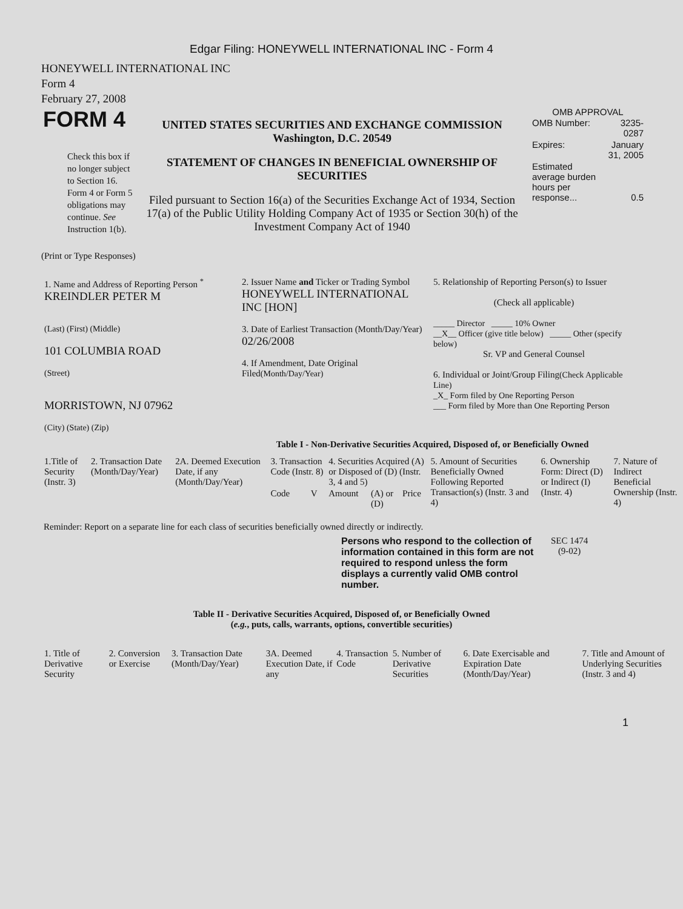Edgar Filing: HONEYWELL INTERNATIONAL INC - Form 4
HONEYWELL INTERNATIONAL INC
Form 4
February 27, 2008
| FORM 4 Check this box if no longer subject to Section 16. Form 4 or Form 5 obligations may continue. See Instruction 1(b). | UNITED STATES SECURITIES AND EXCHANGE COMMISSION Washington, D.C. 20549 STATEMENT OF CHANGES IN BENEFICIAL OWNERSHIP OF SECURITIES Filed pursuant to Section 16(a) of the Securities Exchange Act of 1934, Section 17(a) of the Public Utility Holding Company Act of 1935 or Section 30(h) of the Investment Company Act of 1940 | OMB APPROVAL / OMB Number: / 3235-0287 / / Expires: / January 31, 2005 / / Estimated average burden hours per response... / 0.5 / |
(Print or Type Responses)
| 1. Name and Address of Reporting Person <sup>*</sup> KREINDLER PETER M (Last) (First) (Middle) 101 COLUMBIA ROAD (Street) MORRISTOWN, NJ 07962 (City) (State) (Zip) | 2. Issuer Name and Ticker or Trading Symbol HONEYWELL INTERNATIONAL INC [HON] 3. Date of Earliest Transaction (Month/Day/Year) 02/26/2008 4. If Amendment, Date Original Filed (Month/Day/Year) | 5. Relationship of Reporting Person(s) to Issuer (Check all applicable) _____ Director _____ 10% Owner __X__ Officer (give title below) _____ Other (specify below) Sr. VP and General Counsel 6. Individual or Joint/Group Filing (Check Applicable Line) _X_ Form filed by One Reporting Person ___ Form filed by More than One Reporting Person |
Table I - Non-Derivative Securities Acquired, Disposed of, or Beneficially Owned
| 1.Title of Security (Instr. 3) | 2. Transaction Date (Month/Day/Year) | 2A. Deemed Execution Date, if any (Month/Day/Year) | 3. Transaction Code (Instr. 8) | | 4. Securities Acquired (A) or Disposed of (D) (Instr. 3, 4 and 5) | | | 5. Amount of Securities Beneficially Owned Following Reported Transaction(s) (Instr. 3 and 4) | 6. Ownership Form: Direct (D) or Indirect (I) (Instr. 4) | 7. Nature of Indirect Beneficial Ownership (Instr. 4) |
| --- | --- | --- | --- | --- | --- | --- | --- | --- | --- | --- |
| | | | Code | V | Amount | (A) or (D) | Price | | | |
Reminder: Report on a separate line for each class of securities beneficially owned directly or indirectly.
| Persons who respond to the collection of information contained in this form are not required to respond unless the form displays a currently valid OMB control number. | SEC 1474 (9-02) |
Table II - Derivative Securities Acquired, Disposed of, or Beneficially Owned
(e.g., puts, calls, warrants, options, convertible securities)
| 1. Title of Derivative Security | 2. Conversion or Exercise | 3. Transaction Date (Month/Day/Year) | 3A. Deemed Execution Date, if any | 4. Transaction Code | 5. Number of Derivative Securities | 6. Date Exercisable and Expiration Date (Month/Day/Year) | 7. Title and Amount of Underlying Securities (Instr. 3 and 4) |
| --- | --- | --- | --- | --- | --- | --- | --- |
1